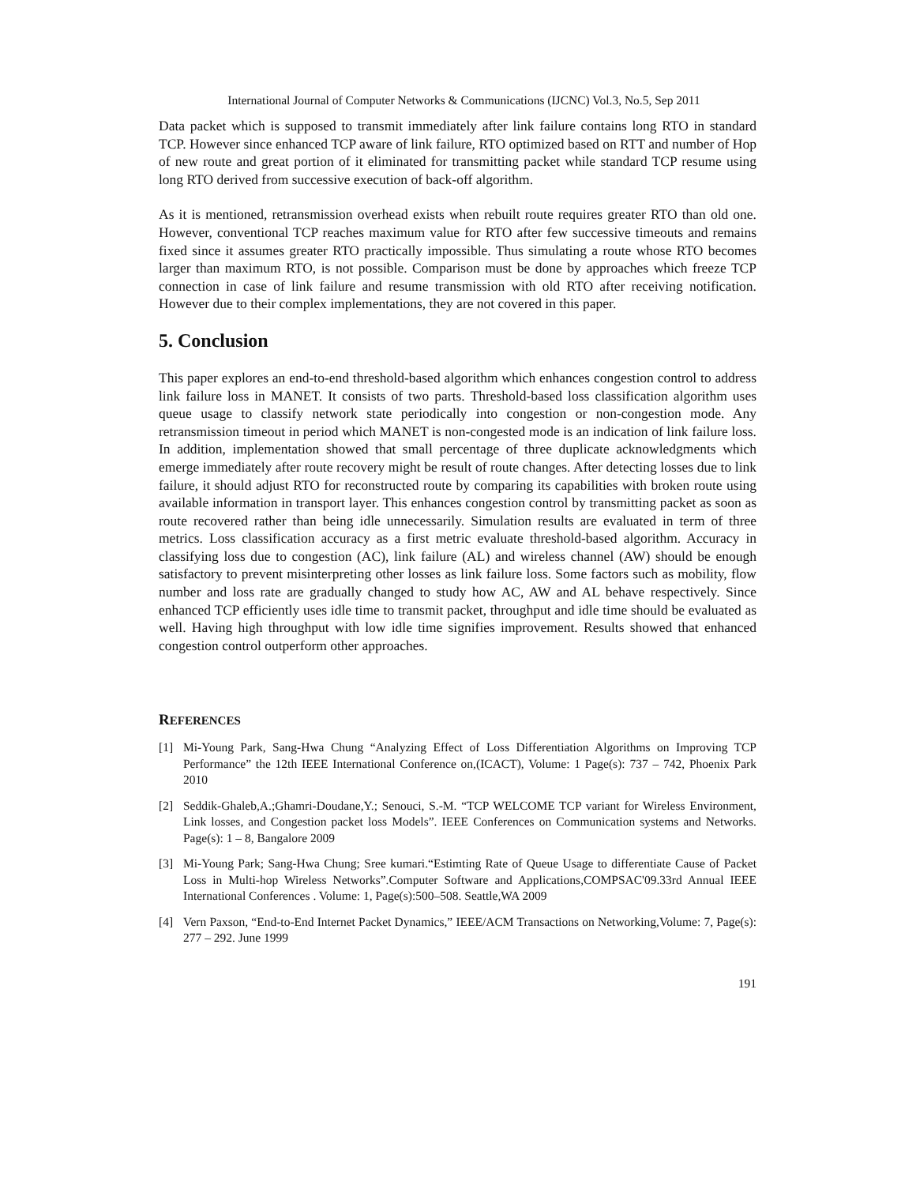International Journal of Computer Networks & Communications (IJCNC) Vol.3, No.5, Sep 2011
Data packet which is supposed to transmit immediately after link failure contains long RTO in standard TCP. However since enhanced TCP aware of link failure, RTO optimized based on RTT and number of Hop of new route and great portion of it eliminated for transmitting packet while standard TCP resume using long RTO derived from successive execution of back-off algorithm.
As it is mentioned, retransmission overhead exists when rebuilt route requires greater RTO than old one. However, conventional TCP reaches maximum value for RTO after few successive timeouts and remains fixed since it assumes greater RTO practically impossible. Thus simulating a route whose RTO becomes larger than maximum RTO, is not possible. Comparison must be done by approaches which freeze TCP connection in case of link failure and resume transmission with old RTO after receiving notification. However due to their complex implementations, they are not covered in this paper.
5. Conclusion
This paper explores an end-to-end threshold-based algorithm which enhances congestion control to address link failure loss in MANET. It consists of two parts. Threshold-based loss classification algorithm uses queue usage to classify network state periodically into congestion or non-congestion mode. Any retransmission timeout in period which MANET is non-congested mode is an indication of link failure loss. In addition, implementation showed that small percentage of three duplicate acknowledgments which emerge immediately after route recovery might be result of route changes. After detecting losses due to link failure, it should adjust RTO for reconstructed route by comparing its capabilities with broken route using available information in transport layer. This enhances congestion control by transmitting packet as soon as route recovered rather than being idle unnecessarily. Simulation results are evaluated in term of three metrics. Loss classification accuracy as a first metric evaluate threshold-based algorithm. Accuracy in classifying loss due to congestion (AC), link failure (AL) and wireless channel (AW) should be enough satisfactory to prevent misinterpreting other losses as link failure loss. Some factors such as mobility, flow number and loss rate are gradually changed to study how AC, AW and AL behave respectively. Since enhanced TCP efficiently uses idle time to transmit packet, throughput and idle time should be evaluated as well. Having high throughput with low idle time signifies improvement. Results showed that enhanced congestion control outperform other approaches.
REFERENCES
[1] Mi-Young Park, Sang-Hwa Chung “Analyzing Effect of Loss Differentiation Algorithms on Improving TCP Performance” the 12th IEEE International Conference on,(ICACT), Volume: 1 Page(s): 737 – 742, Phoenix Park 2010
[2] Seddik-Ghaleb,A.;Ghamri-Doudane,Y.; Senouci, S.-M. “TCP WELCOME TCP variant for Wireless Environment, Link losses, and Congestion packet loss Models”. IEEE Conferences on Communication systems and Networks. Page(s): 1 – 8, Bangalore 2009
[3] Mi-Young Park; Sang-Hwa Chung; Sree kumari.“Estimting Rate of Queue Usage to differentiate Cause of Packet Loss in Multi-hop Wireless Networks”.Computer Software and Applications,COMPSAC'09.33rd Annual IEEE International Conferences . Volume: 1, Page(s):500–508. Seattle,WA 2009
[4] Vern Paxson, “End-to-End Internet Packet Dynamics,” IEEE/ACM Transactions on Networking,Volume: 7, Page(s): 277 – 292. June 1999
191